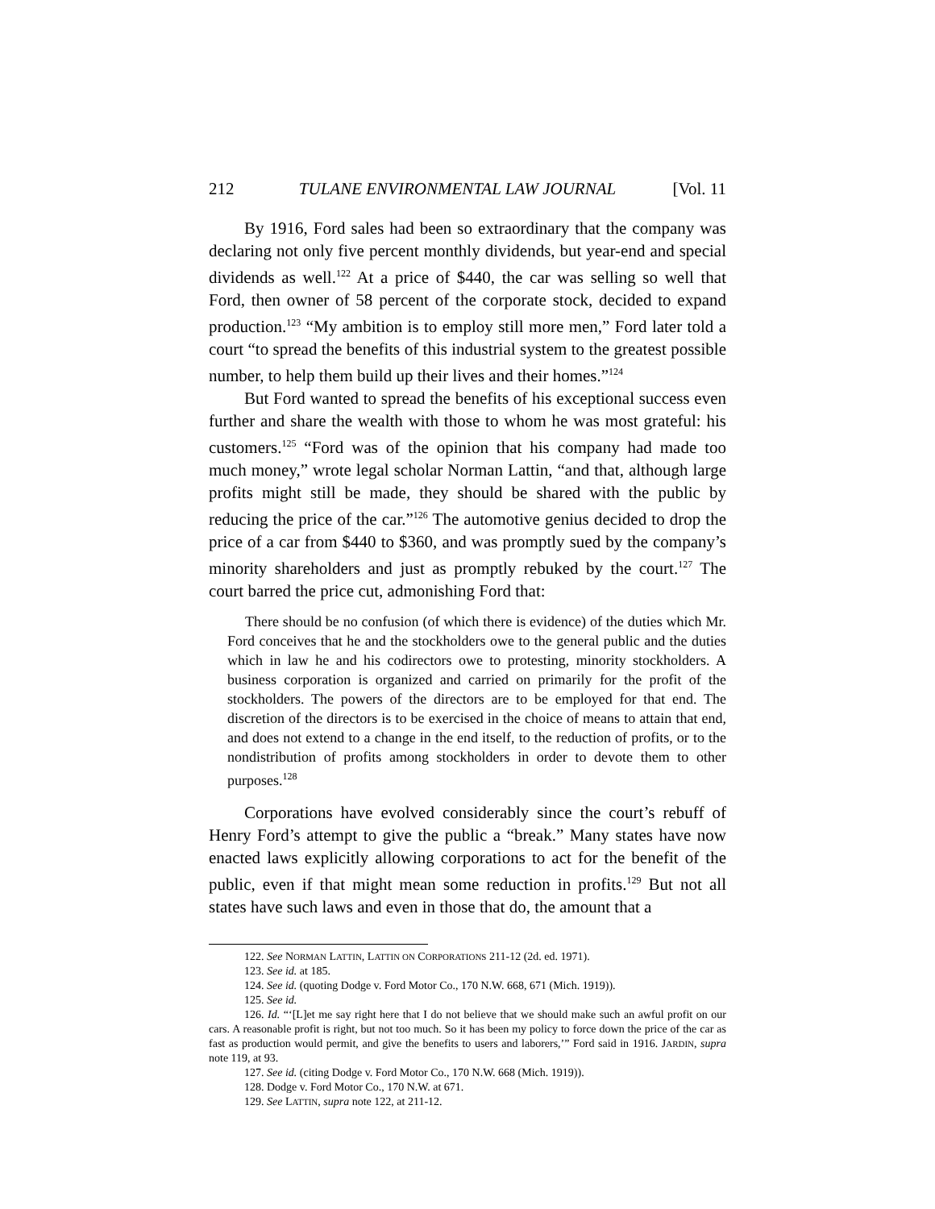212 TULANE ENVIRONMENTAL LAW JOURNAL [Vol. 11
By 1916, Ford sales had been so extraordinary that the company was declaring not only five percent monthly dividends, but year-end and special dividends as well.<sup>122</sup> At a price of $440, the car was selling so well that Ford, then owner of 58 percent of the corporate stock, decided to expand production.<sup>123</sup> “My ambition is to employ still more men,” Ford later told a court “to spread the benefits of this industrial system to the greatest possible number, to help them build up their lives and their homes.”<sup>124</sup>
But Ford wanted to spread the benefits of his exceptional success even further and share the wealth with those to whom he was most grateful: his customers.<sup>125</sup> “Ford was of the opinion that his company had made too much money,” wrote legal scholar Norman Lattin, “and that, although large profits might still be made, they should be shared with the public by reducing the price of the car.”<sup>126</sup> The automotive genius decided to drop the price of a car from $440 to $360, and was promptly sued by the company’s minority shareholders and just as promptly rebuked by the court.<sup>127</sup> The court barred the price cut, admonishing Ford that:
There should be no confusion (of which there is evidence) of the duties which Mr. Ford conceives that he and the stockholders owe to the general public and the duties which in law he and his codirectors owe to protesting, minority stockholders. A business corporation is organized and carried on primarily for the profit of the stockholders. The powers of the directors are to be employed for that end. The discretion of the directors is to be exercised in the choice of means to attain that end, and does not extend to a change in the end itself, to the reduction of profits, or to the nondistribution of profits among stockholders in order to devote them to other purposes.<sup>128</sup>
Corporations have evolved considerably since the court’s rebuff of Henry Ford’s attempt to give the public a “break.” Many states have now enacted laws explicitly allowing corporations to act for the benefit of the public, even if that might mean some reduction in profits.<sup>129</sup> But not all states have such laws and even in those that do, the amount that a
122. See NORMAN LATTIN, LATTIN ON CORPORATIONS 211-12 (2d. ed. 1971).
123. See id. at 185.
124. See id. (quoting Dodge v. Ford Motor Co., 170 N.W. 668, 671 (Mich. 1919)).
125. See id.
126. Id. “‘[L]et me say right here that I do not believe that we should make such an awful profit on our cars. A reasonable profit is right, but not too much. So it has been my policy to force down the price of the car as fast as production would permit, and give the benefits to users and laborers,’” Ford said in 1916. JARDIN, supra note 119, at 93.
127. See id. (citing Dodge v. Ford Motor Co., 170 N.W. 668 (Mich. 1919)).
128. Dodge v. Ford Motor Co., 170 N.W. at 671.
129. See LATTIN, supra note 122, at 211-12.